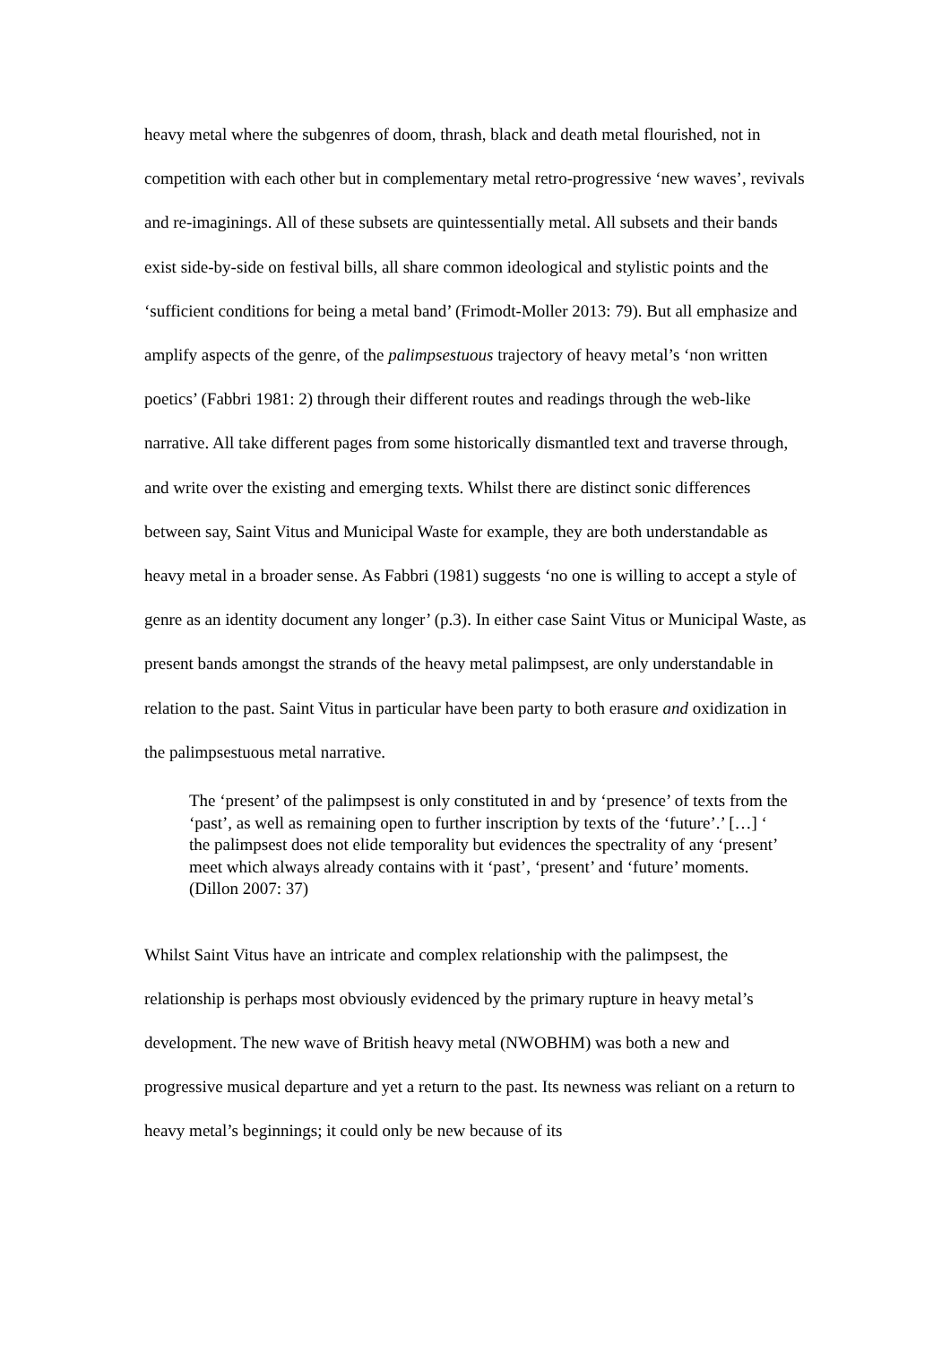heavy metal where the subgenres of doom, thrash, black and death metal flourished, not in competition with each other but in complementary metal retro-progressive ‘new waves’, revivals and re-imaginings. All of these subsets are quintessentially metal. All subsets and their bands exist side-by-side on festival bills, all share common ideological and stylistic points and the ‘sufficient conditions for being a metal band’ (Frimodt-Moller 2013: 79). But all emphasize and amplify aspects of the genre, of the palimpsestuous trajectory of heavy metal’s ‘non written poetics’ (Fabbri 1981: 2) through their different routes and readings through the web-like narrative. All take different pages from some historically dismantled text and traverse through, and write over the existing and emerging texts. Whilst there are distinct sonic differences between say, Saint Vitus and Municipal Waste for example, they are both understandable as heavy metal in a broader sense. As Fabbri (1981) suggests ‘no one is willing to accept a style of genre as an identity document any longer’ (p.3). In either case Saint Vitus or Municipal Waste, as present bands amongst the strands of the heavy metal palimpsest, are only understandable in relation to the past. Saint Vitus in particular have been party to both erasure and oxidization in the palimpsestuous metal narrative.
The ‘present’ of the palimpsest is only constituted in and by ‘presence’ of texts from the ‘past’, as well as remaining open to further inscription by texts of the ‘future’.’ […] ‘ the palimpsest does not elide temporality but evidences the spectrality of any ‘present’ meet which always already contains with it ‘past’, ‘present’ and ‘future’ moments. (Dillon 2007: 37)
Whilst Saint Vitus have an intricate and complex relationship with the palimpsest, the relationship is perhaps most obviously evidenced by the primary rupture in heavy metal’s development. The new wave of British heavy metal (NWOBHM) was both a new and progressive musical departure and yet a return to the past. Its newness was reliant on a return to heavy metal’s beginnings; it could only be new because of its